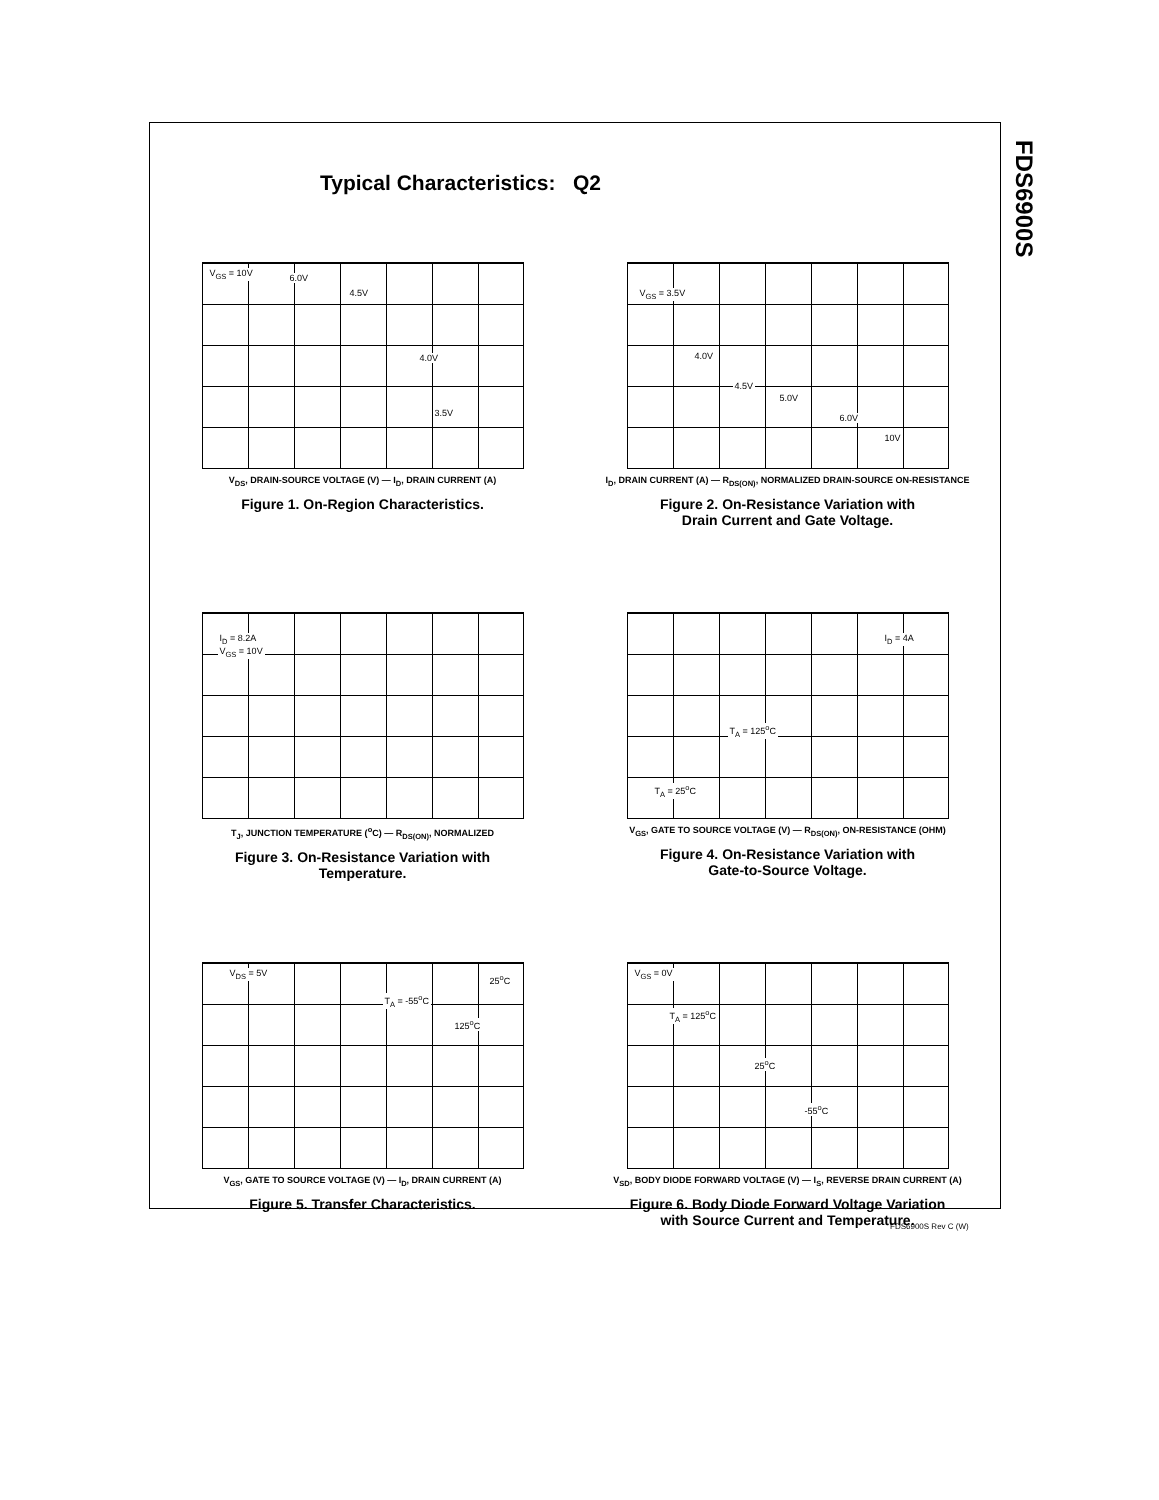Typical Characteristics: Q2
FDS6900S
V<sub>GS</sub> = 10V 6.0V
4.5V
4.0V
3.5V
V<sub>DS</sub>, DRAIN-SOURCE VOLTAGE (V) — I<sub>D</sub>, DRAIN CURRENT (A)
Figure 1. On-Region Characteristics.
V<sub>GS</sub> = 3.5V
4.0V
4.5V
5.0V
6.0V
10V
I<sub>D</sub>, DRAIN CURRENT (A) — R<sub>DS(ON)</sub>, NORMALIZED DRAIN-SOURCE ON-RESISTANCE
Figure 2. On-Resistance Variation with
Drain Current and Gate Voltage.
I<sub>D</sub> = 8.2A
V<sub>GS</sub> = 10V
T<sub>J</sub>, JUNCTION TEMPERATURE (<sup>o</sup>C) — R<sub>DS(ON)</sub>, NORMALIZED
Figure 3. On-Resistance Variation with
Temperature.
I<sub>D</sub> = 4A
T<sub>A</sub> = 125<sup>o</sup>C
T<sub>A</sub> = 25<sup>o</sup>C
V<sub>GS</sub>, GATE TO SOURCE VOLTAGE (V) — R<sub>DS(ON)</sub>, ON-RESISTANCE (OHM)
Figure 4. On-Resistance Variation with
Gate-to-Source Voltage.
V<sub>DS</sub> = 5V 25<sup>o</sup>C
T<sub>A</sub> = -55<sup>o</sup>C
125<sup>o</sup>C
V<sub>GS</sub>, GATE TO SOURCE VOLTAGE (V) — I<sub>D</sub>, DRAIN CURRENT (A)
Figure 5. Transfer Characteristics.
V<sub>GS</sub> = 0V
T<sub>A</sub> = 125<sup>o</sup>C
25<sup>o</sup>C
-55<sup>o</sup>C
V<sub>SD</sub>, BODY DIODE FORWARD VOLTAGE (V) — I<sub>S</sub>, REVERSE DRAIN CURRENT (A)
Figure 6. Body Diode Forward Voltage Variation
with Source Current and Temperature.
FDS6900S Rev C (W)